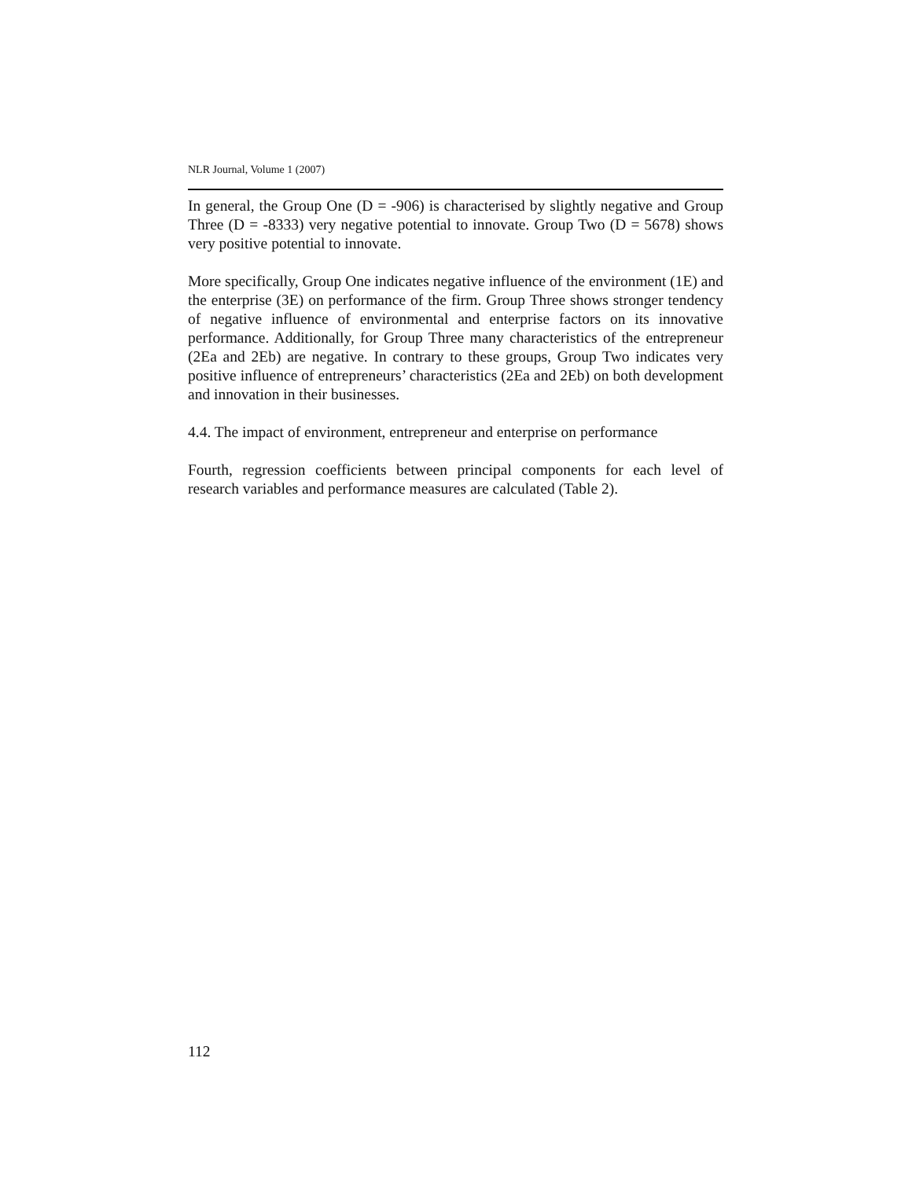NLR Journal, Volume 1 (2007)
In general, the Group One (D = -906) is characterised by slightly negative and Group Three (D = -8333) very negative potential to innovate. Group Two (D = 5678) shows very positive potential to innovate.
More specifically, Group One indicates negative influence of the environment (1E) and the enterprise (3E) on performance of the firm. Group Three shows stronger tendency of negative influence of environmental and enterprise factors on its innovative performance. Additionally, for Group Three many characteristics of the entrepreneur (2Ea and 2Eb) are negative. In contrary to these groups, Group Two indicates very positive influence of entrepreneurs’ characteristics (2Ea and 2Eb) on both development and innovation in their businesses.
4.4. The impact of environment, entrepreneur and enterprise on performance
Fourth, regression coefficients between principal components for each level of research variables and performance measures are calculated (Table 2).
112